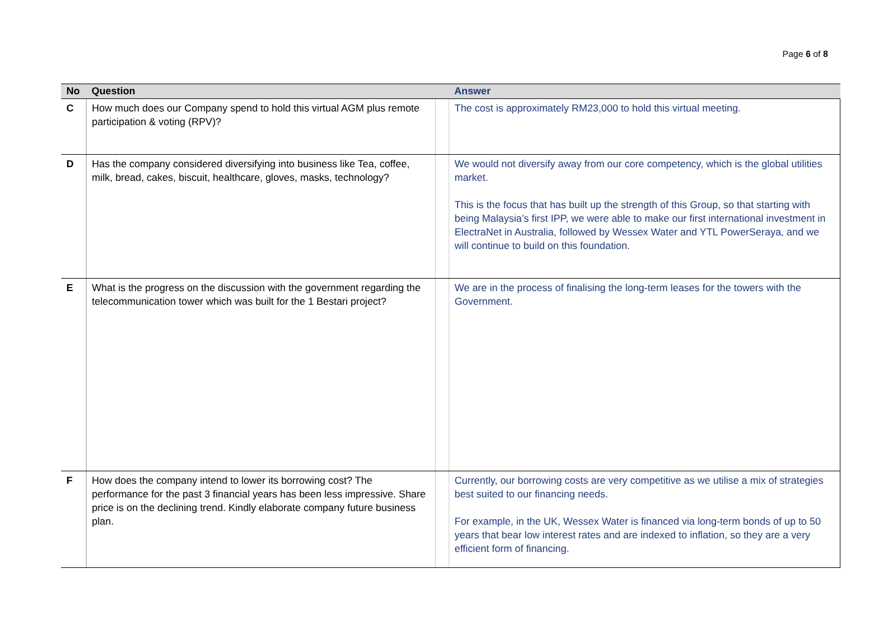Page 6 of 8
| No | Question | | Answer |
| --- | --- | --- | --- |
| C | How much does our Company spend to hold this virtual AGM plus remote participation & voting (RPV)? | | The cost is approximately RM23,000 to hold this virtual meeting. |
| D | Has the company considered diversifying into business like Tea, coffee, milk, bread, cakes, biscuit, healthcare, gloves, masks, technology? | | We would not diversify away from our core competency, which is the global utilities market. This is the focus that has built up the strength of this Group, so that starting with being Malaysia’s first IPP, we were able to make our first international investment in ElectraNet in Australia, followed by Wessex Water and YTL PowerSeraya, and we will continue to build on this foundation. |
| E | What is the progress on the discussion with the government regarding the telecommunication tower which was built for the 1 Bestari project? | | We are in the process of finalising the long-term leases for the towers with the Government. |
| F | How does the company intend to lower its borrowing cost? The performance for the past 3 financial years has been less impressive. Share price is on the declining trend. Kindly elaborate company future business plan. | | Currently, our borrowing costs are very competitive as we utilise a mix of strategies best suited to our financing needs. For example, in the UK, Wessex Water is financed via long-term bonds of up to 50 years that bear low interest rates and are indexed to inflation, so they are a very efficient form of financing. |